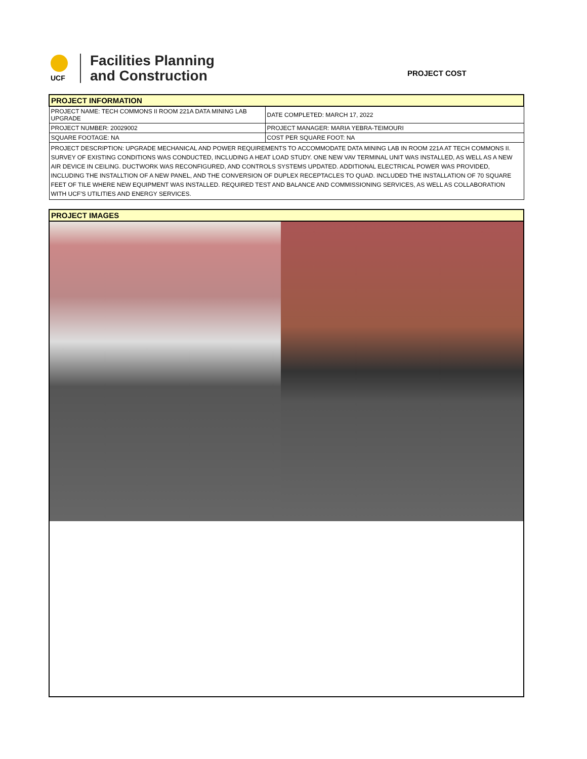UCF
Facilities Planning
and Construction
PROJECT COST
| PROJECT INFORMATION | |
| PROJECT NAME: TECH COMMONS II ROOM 221A DATA MINING LAB UPGRADE | DATE COMPLETED: MARCH 17, 2022 |
| PROJECT NUMBER: 20029002 | PROJECT MANAGER: MARIA YEBRA-TEIMOURI |
| SQUARE FOOTAGE: NA | COST PER SQUARE FOOT: NA |
| PROJECT DESCRIPTION: UPGRADE MECHANICAL AND POWER REQUIREMENTS TO ACCOMMODATE DATA MINING LAB IN ROOM 221A AT TECH COMMONS II. SURVEY OF EXISTING CONDITIONS WAS CONDUCTED, INCLUDING A HEAT LOAD STUDY. ONE NEW VAV TERMINAL UNIT WAS INSTALLED, AS WELL AS A NEW AIR DEVICE IN CEILING. DUCTWORK WAS RECONFIGURED, AND CONTROLS SYSTEMS UPDATED. ADDITIONAL ELECTRICAL POWER WAS PROVIDED, INCLUDING THE INSTALLTION OF A NEW PANEL, AND THE CONVERSION OF DUPLEX RECEPTACLES TO QUAD. INCLUDED THE INSTALLATION OF 70 SQUARE FEET OF TILE WHERE NEW EQUIPMENT WAS INSTALLED. REQUIRED TEST AND BALANCE AND COMMISSIONING SERVICES, AS WELL AS COLLABORATION WITH UCF'S UTILITIES AND ENERGY SERVICES. | |
| PROJECT IMAGES |